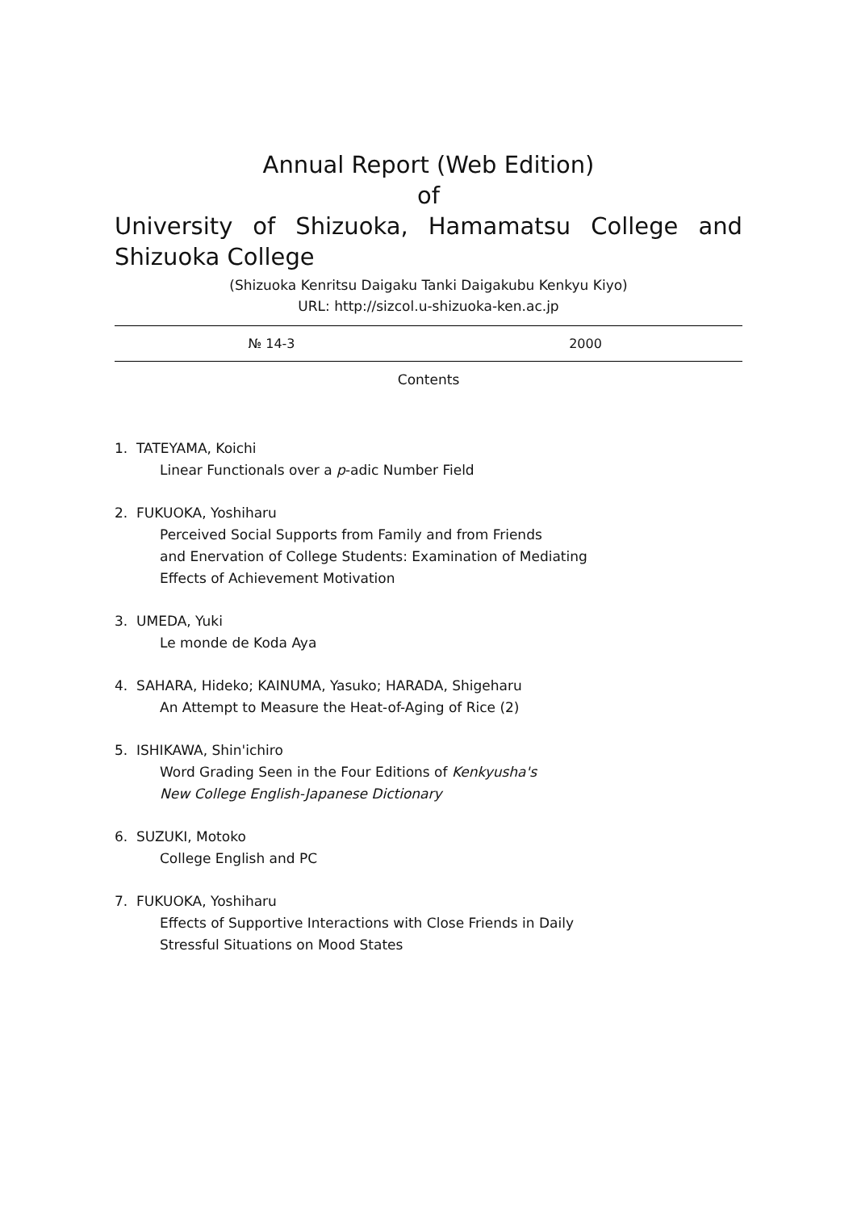Annual Report (Web Edition)
of
University of Shizuoka, Hamamatsu College and Shizuoka College
(Shizuoka Kenritsu Daigaku Tanki Daigakubu Kenkyu Kiyo)
URL: http://sizcol.u-shizuoka-ken.ac.jp
№ 14-3 2000
Contents
1. TATEYAMA, Koichi
Linear Functionals over a p-adic Number Field
2. FUKUOKA, Yoshiharu
Perceived Social Supports from Family and from Friends
and Enervation of College Students: Examination of Mediating
Effects of Achievement Motivation
3. UMEDA, Yuki
Le monde de Koda Aya
4. SAHARA, Hideko; KAINUMA, Yasuko; HARADA, Shigeharu
An Attempt to Measure the Heat-of-Aging of Rice (2)
5. ISHIKAWA, Shin'ichiro
Word Grading Seen in the Four Editions of Kenkyusha's
New College English-Japanese Dictionary
6. SUZUKI, Motoko
College English and PC
7. FUKUOKA, Yoshiharu
Effects of Supportive Interactions with Close Friends in Daily
Stressful Situations on Mood States